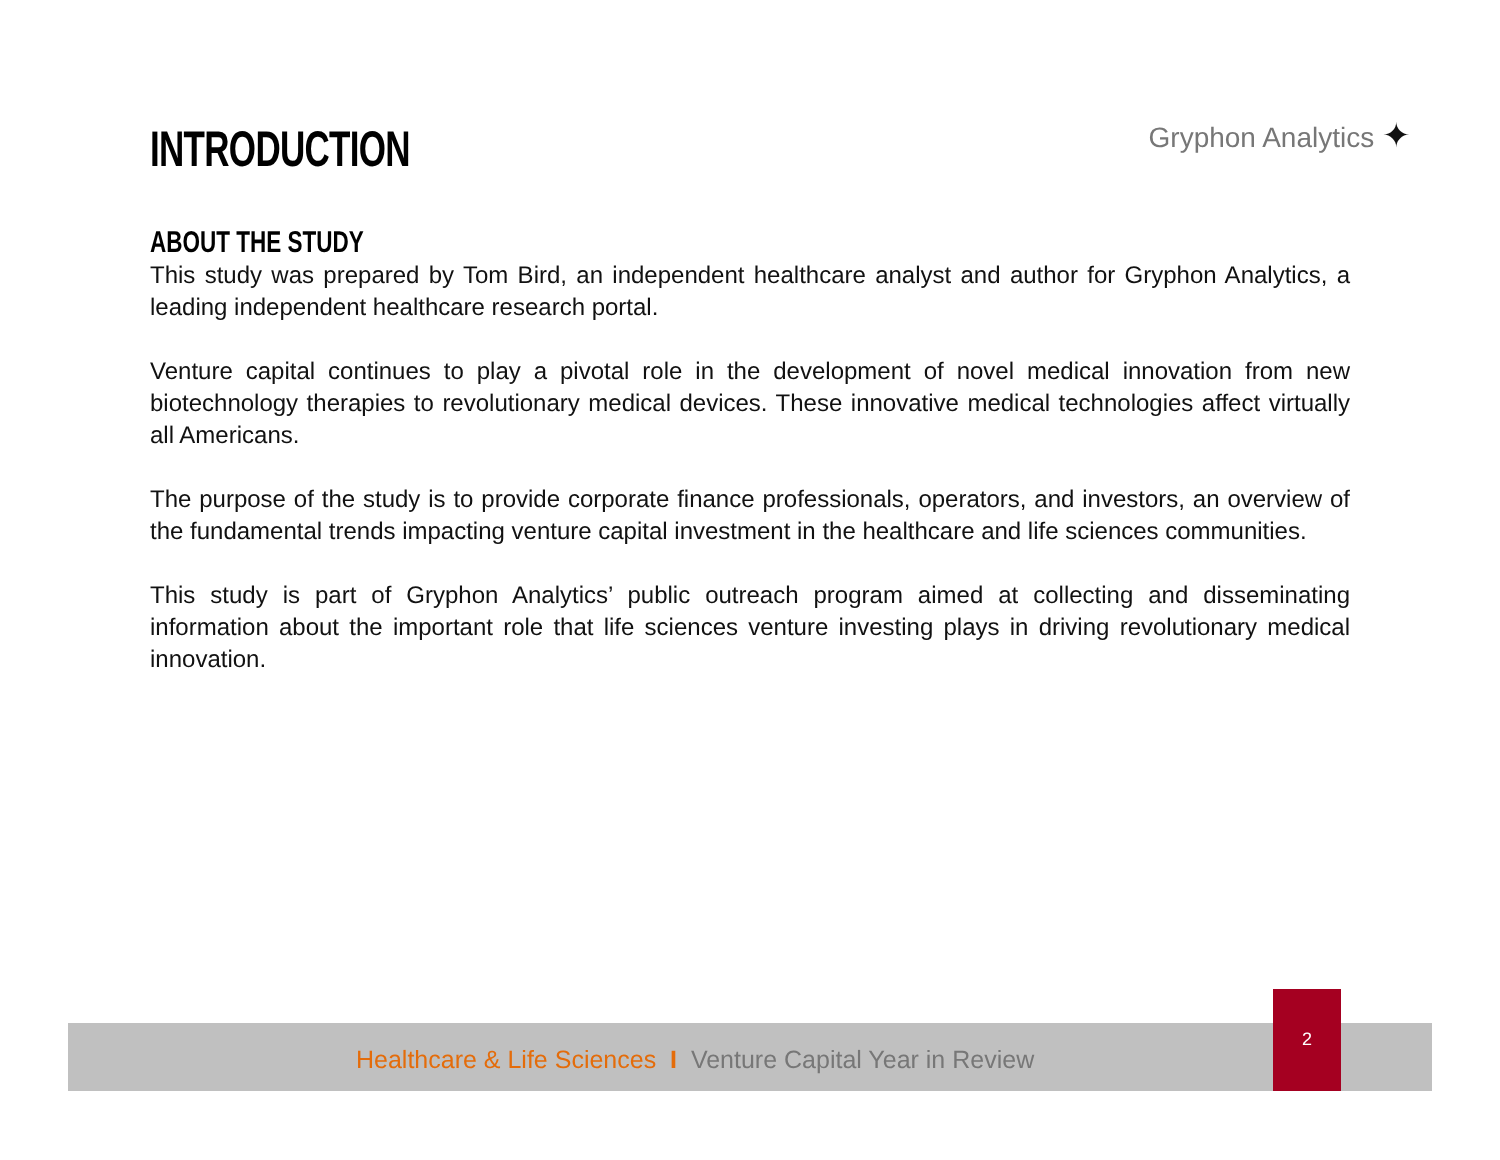INTRODUCTION
Gryphon Analytics ✦
ABOUT THE STUDY
This study was prepared by Tom Bird, an independent healthcare analyst and author for Gryphon Analytics, a leading independent healthcare research portal.
Venture capital continues to play a pivotal role in the development of novel medical innovation from new biotechnology therapies to revolutionary medical devices. These innovative medical technologies affect virtually all Americans.
The purpose of the study is to provide corporate finance professionals, operators, and investors, an overview of the fundamental trends impacting venture capital investment in the healthcare and life sciences communities.
This study is part of Gryphon Analytics’ public outreach program aimed at collecting and disseminating information about the important role that life sciences venture investing plays in driving revolutionary medical innovation.
Healthcare & Life Sciences I Venture Capital Year in Review
2